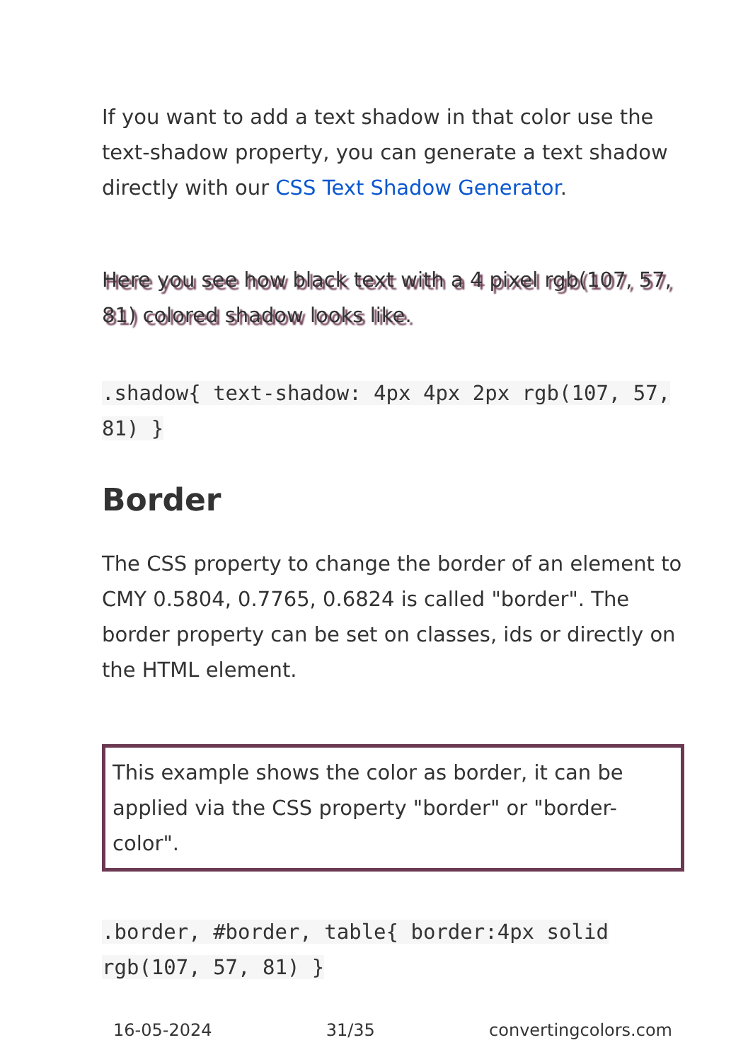If you want to add a text shadow in that color use the text-shadow property, you can generate a text shadow directly with our CSS Text Shadow Generator.
Here you see how black text with a 4 pixel rgb(107, 57, 81) colored shadow looks like.
.shadow{ text-shadow: 4px 4px 2px rgb(107, 57, 81) }
Border
The CSS property to change the border of an element to CMY 0.5804, 0.7765, 0.6824 is called "border". The border property can be set on classes, ids or directly on the HTML element.
This example shows the color as border, it can be applied via the CSS property "border" or "border-color".
.border, #border, table{ border:4px solid rgb(107, 57, 81) }
16-05-2024 31/35 convertingcolors.com